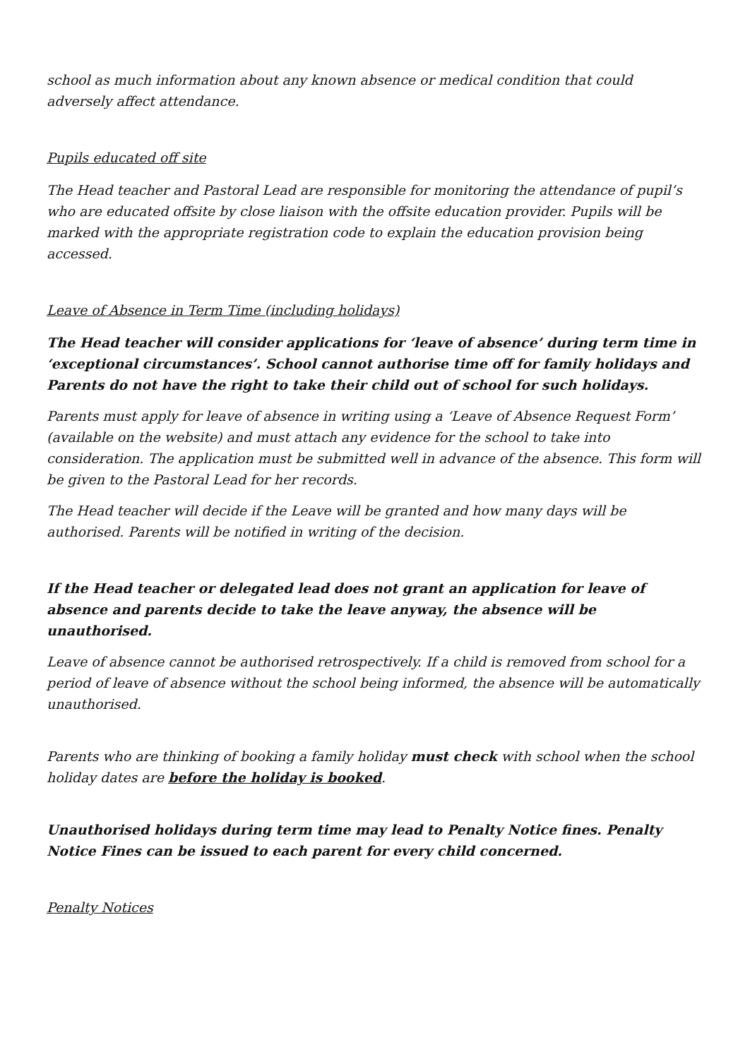school as much information about any known absence or medical condition that could adversely affect attendance.
Pupils educated off site
The Head teacher and Pastoral Lead are responsible for monitoring the attendance of pupil’s who are educated offsite by close liaison with the offsite education provider. Pupils will be marked with the appropriate registration code to explain the education provision being accessed.
Leave of Absence in Term Time (including holidays)
The Head teacher will consider applications for ‘leave of absence’ during term time in ‘exceptional circumstances’. School cannot authorise time off for family holidays and Parents do not have the right to take their child out of school for such holidays.
Parents must apply for leave of absence in writing using a ‘Leave of Absence Request Form’ (available on the website) and must attach any evidence for the school to take into consideration. The application must be submitted well in advance of the absence. This form will be given to the Pastoral Lead for her records.
The Head teacher will decide if the Leave will be granted and how many days will be authorised. Parents will be notified in writing of the decision.
If the Head teacher or delegated lead does not grant an application for leave of absence and parents decide to take the leave anyway, the absence will be unauthorised.
Leave of absence cannot be authorised retrospectively. If a child is removed from school for a period of leave of absence without the school being informed, the absence will be automatically unauthorised.
Parents who are thinking of booking a family holiday must check with school when the school holiday dates are before the holiday is booked.
Unauthorised holidays during term time may lead to Penalty Notice fines. Penalty Notice Fines can be issued to each parent for every child concerned.
Penalty Notices